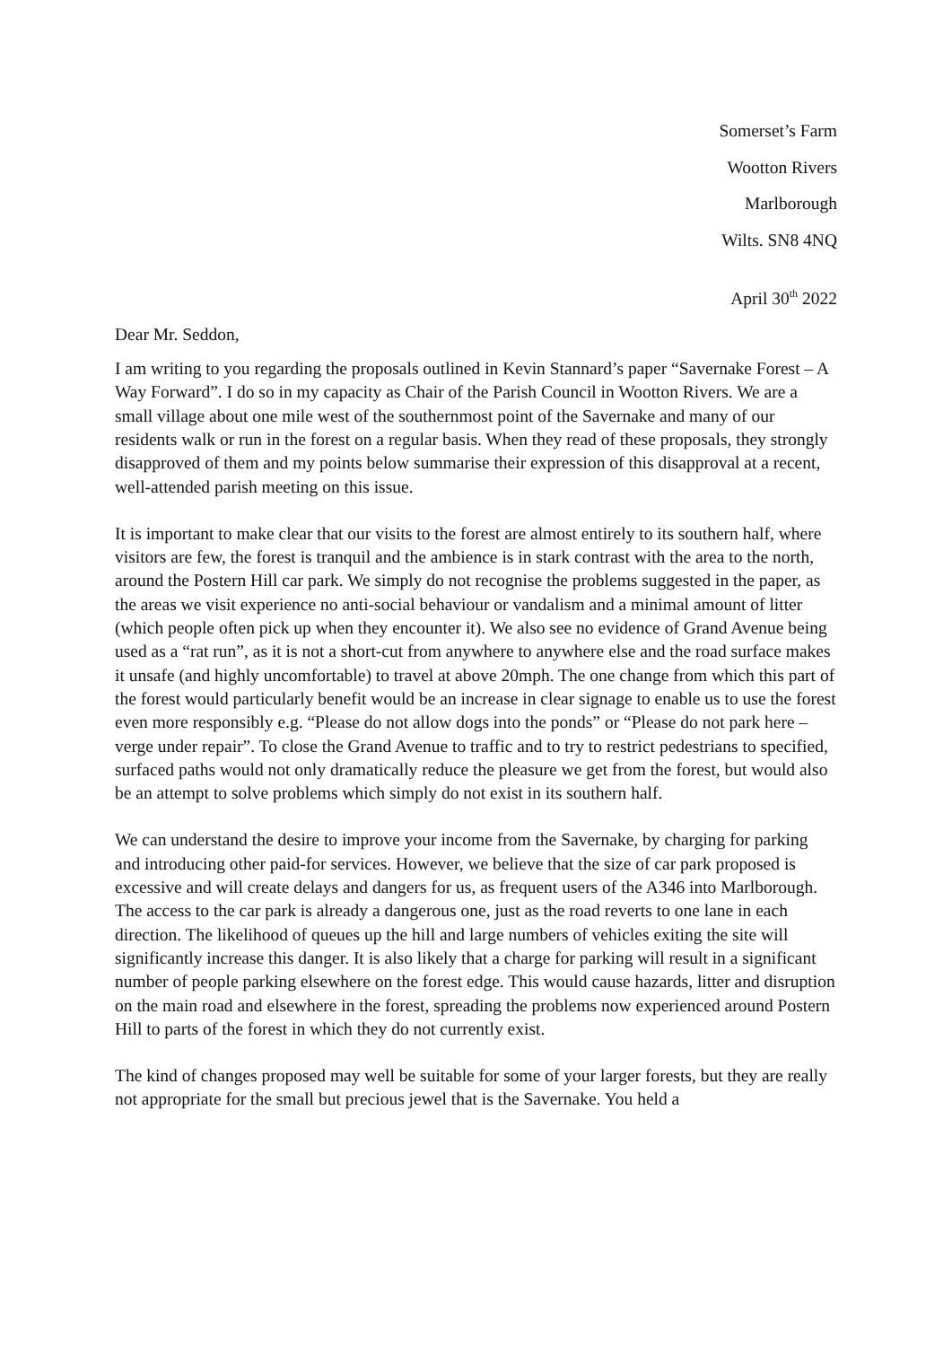Somerset’s Farm
Wootton Rivers
Marlborough
Wilts. SN8 4NQ
April 30<sup>th</sup> 2022
Dear Mr. Seddon,
I am writing to you regarding the proposals outlined in Kevin Stannard’s paper “Savernake Forest – A Way Forward”. I do so in my capacity as Chair of the Parish Council in Wootton Rivers. We are a small village about one mile west of the southernmost point of the Savernake and many of our residents walk or run in the forest on a regular basis. When they read of these proposals, they strongly disapproved of them and my points below summarise their expression of this disapproval at a recent, well-attended parish meeting on this issue.
It is important to make clear that our visits to the forest are almost entirely to its southern half, where visitors are few, the forest is tranquil and the ambience is in stark contrast with the area to the north, around the Postern Hill car park. We simply do not recognise the problems suggested in the paper, as the areas we visit experience no anti-social behaviour or vandalism and a minimal amount of litter (which people often pick up when they encounter it). We also see no evidence of Grand Avenue being used as a “rat run”, as it is not a short-cut from anywhere to anywhere else and the road surface makes it unsafe (and highly uncomfortable) to travel at above 20mph. The one change from which this part of the forest would particularly benefit would be an increase in clear signage to enable us to use the forest even more responsibly e.g. “Please do not allow dogs into the ponds” or “Please do not park here – verge under repair”. To close the Grand Avenue to traffic and to try to restrict pedestrians to specified, surfaced paths would not only dramatically reduce the pleasure we get from the forest, but would also be an attempt to solve problems which simply do not exist in its southern half.
We can understand the desire to improve your income from the Savernake, by charging for parking and introducing other paid-for services. However, we believe that the size of car park proposed is excessive and will create delays and dangers for us, as frequent users of the A346 into Marlborough. The access to the car park is already a dangerous one, just as the road reverts to one lane in each direction. The likelihood of queues up the hill and large numbers of vehicles exiting the site will significantly increase this danger. It is also likely that a charge for parking will result in a significant number of people parking elsewhere on the forest edge. This would cause hazards, litter and disruption on the main road and elsewhere in the forest, spreading the problems now experienced around Postern Hill to parts of the forest in which they do not currently exist.
The kind of changes proposed may well be suitable for some of your larger forests, but they are really not appropriate for the small but precious jewel that is the Savernake. You held a